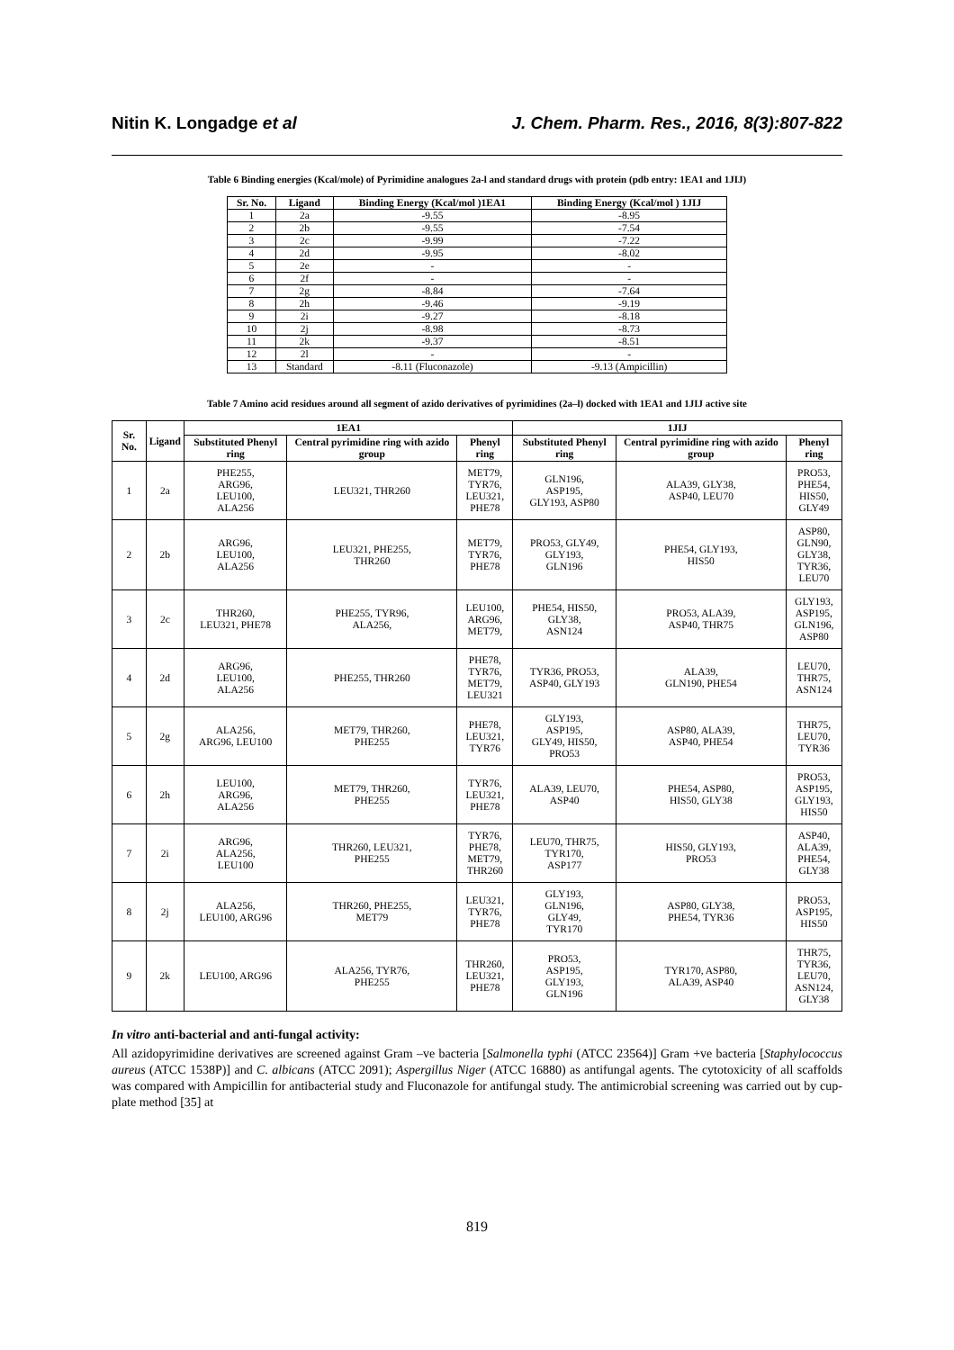Nitin K. Longadge et al J. Chem. Pharm. Res., 2016, 8(3):807-822
Table 6 Binding energies (Kcal/mole) of Pyrimidine analogues 2a-l and standard drugs with protein (pdb entry: 1EA1 and 1JIJ)
| Sr. No. | Ligand | Binding Energy (Kcal/mol )1EA1 | Binding Energy (Kcal/mol ) 1JIJ |
| --- | --- | --- | --- |
| 1 | 2a | -9.55 | -8.95 |
| 2 | 2b | -9.55 | -7.54 |
| 3 | 2c | -9.99 | -7.22 |
| 4 | 2d | -9.95 | -8.02 |
| 5 | 2e | - | - |
| 6 | 2f | - | - |
| 7 | 2g | -8.84 | -7.64 |
| 8 | 2h | -9.46 | -9.19 |
| 9 | 2i | -9.27 | -8.18 |
| 10 | 2j | -8.98 | -8.73 |
| 11 | 2k | -9.37 | -8.51 |
| 12 | 2l | - | - |
| 13 | Standard | -8.11 (Fluconazole) | -9.13 (Ampicillin) |
Table 7 Amino acid residues around all segment of azido derivatives of pyrimidines (2a–l) docked with 1EA1 and 1JIJ active site
| Sr. No. | Ligand | 1EA1 | | | 1JIJ | | |
| --- | --- | --- | --- | --- | --- | --- | --- |
| | | Substituted Phenyl ring | Central pyrimidine ring with azido group | Phenyl ring | Substituted Phenyl ring | Central pyrimidine ring with azido group | Phenyl ring |
| 1 | 2a | PHE255, ARG96, LEU100, ALA256 | LEU321, THR260 | MET79, TYR76, LEU321, PHE78 | GLN196, ASP195, GLY193, ASP80 | ALA39, GLY38, ASP40, LEU70 | PRO53, PHE54, HIS50, GLY49 |
| 2 | 2b | ARG96, LEU100, ALA256 | LEU321, PHE255, THR260 | MET79, TYR76, PHE78 | PRO53, GLY49, GLY193, GLN196 | PHE54, GLY193, HIS50 | ASP80, GLN90, GLY38, TYR36, LEU70 |
| 3 | 2c | THR260, LEU321, PHE78 | PHE255, TYR96, ALA256, | LEU100, ARG96, MET79, | PHE54, HIS50, GLY38, ASN124 | PRO53, ALA39, ASP40, THR75 | GLY193, ASP195, GLN196, ASP80 |
| 4 | 2d | ARG96, LEU100, ALA256 | PHE255, THR260 | PHE78, TYR76, MET79, LEU321 | TYR36, PRO53, ASP40, GLY193 | ALA39, GLN190, PHE54 | LEU70, THR75, ASN124 |
| 5 | 2g | ALA256, ARG96, LEU100 | MET79, THR260, PHE255 | PHE78, LEU321, TYR76 | GLY193, ASP195, GLY49, HIS50, PRO53 | ASP80, ALA39, ASP40, PHE54 | THR75, LEU70, TYR36 |
| 6 | 2h | LEU100, ARG96, ALA256 | MET79, THR260, PHE255 | TYR76, LEU321, PHE78 | ALA39, LEU70, ASP40 | PHE54, ASP80, HIS50, GLY38 | PRO53, ASP195, GLY193, HIS50 |
| 7 | 2i | ARG96, ALA256, LEU100 | THR260, LEU321, PHE255 | TYR76, PHE78, MET79, THR260 | LEU70, THR75, TYR170, ASP177 | HIS50, GLY193, PRO53 | ASP40, ALA39, PHE54, GLY38 |
| 8 | 2j | ALA256, LEU100, ARG96 | THR260, PHE255, MET79 | LEU321, TYR76, PHE78 | GLY193, GLN196, GLY49, TYR170 | ASP80, GLY38, PHE54, TYR36 | PRO53, ASP195, HIS50 |
| 9 | 2k | LEU100, ARG96 | ALA256, TYR76, PHE255 | THR260, LEU321, PHE78 | PRO53, ASP195, GLY193, GLN196 | TYR170, ASP80, ALA39, ASP40 | THR75, TYR36, LEU70, ASN124, GLY38 |
In vitro anti-bacterial and anti-fungal activity:
All azidopyrimidine derivatives are screened against Gram –ve bacteria [Salmonella typhi (ATCC 23564)] Gram +ve bacteria [Staphylococcus aureus (ATCC 1538P)] and C. albicans (ATCC 2091); Aspergillus Niger (ATCC 16880) as antifungal agents. The cytotoxicity of all scaffolds was compared with Ampicillin for antibacterial study and Fluconazole for antifungal study. The antimicrobial screening was carried out by cup-plate method [35] at
819